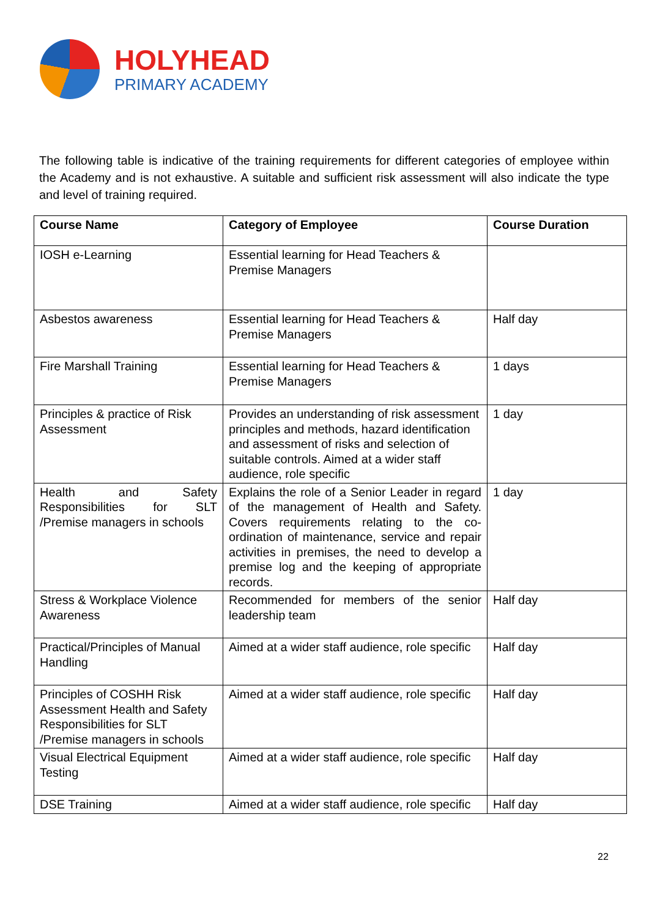HOLYHEAD
PRIMARY ACADEMY
The following table is indicative of the training requirements for different categories of employee within the Academy and is not exhaustive. A suitable and sufficient risk assessment will also indicate the type and level of training required.
| Course Name | Category of Employee | Course Duration |
| --- | --- | --- |
| IOSH e-Learning | Essential learning for Head Teachers & Premise Managers | |
| Asbestos awareness | Essential learning for Head Teachers & Premise Managers | Half day |
| Fire Marshall Training | Essential learning for Head Teachers & Premise Managers | 1 days |
| Principles & practice of Risk Assessment | Provides an understanding of risk assessment principles and methods, hazard identification and assessment of risks and selection of suitable controls. Aimed at a wider staff audience, role specific | 1 day |
| Health and Safety Responsibilities for SLT /Premise managers in schools | Explains the role of a Senior Leader in regard of the management of Health and Safety. Covers requirements relating to the co-ordination of maintenance, service and repair activities in premises, the need to develop a premise log and the keeping of appropriate records. | 1 day |
| Stress & Workplace Violence Awareness | Recommended for members of the senior leadership team | Half day |
| Practical/Principles of Manual Handling | Aimed at a wider staff audience, role specific | Half day |
| Principles of COSHH Risk Assessment Health and Safety Responsibilities for SLT /Premise managers in schools | Aimed at a wider staff audience, role specific | Half day |
| Visual Electrical Equipment Testing | Aimed at a wider staff audience, role specific | Half day |
| DSE Training | Aimed at a wider staff audience, role specific | Half day |
22